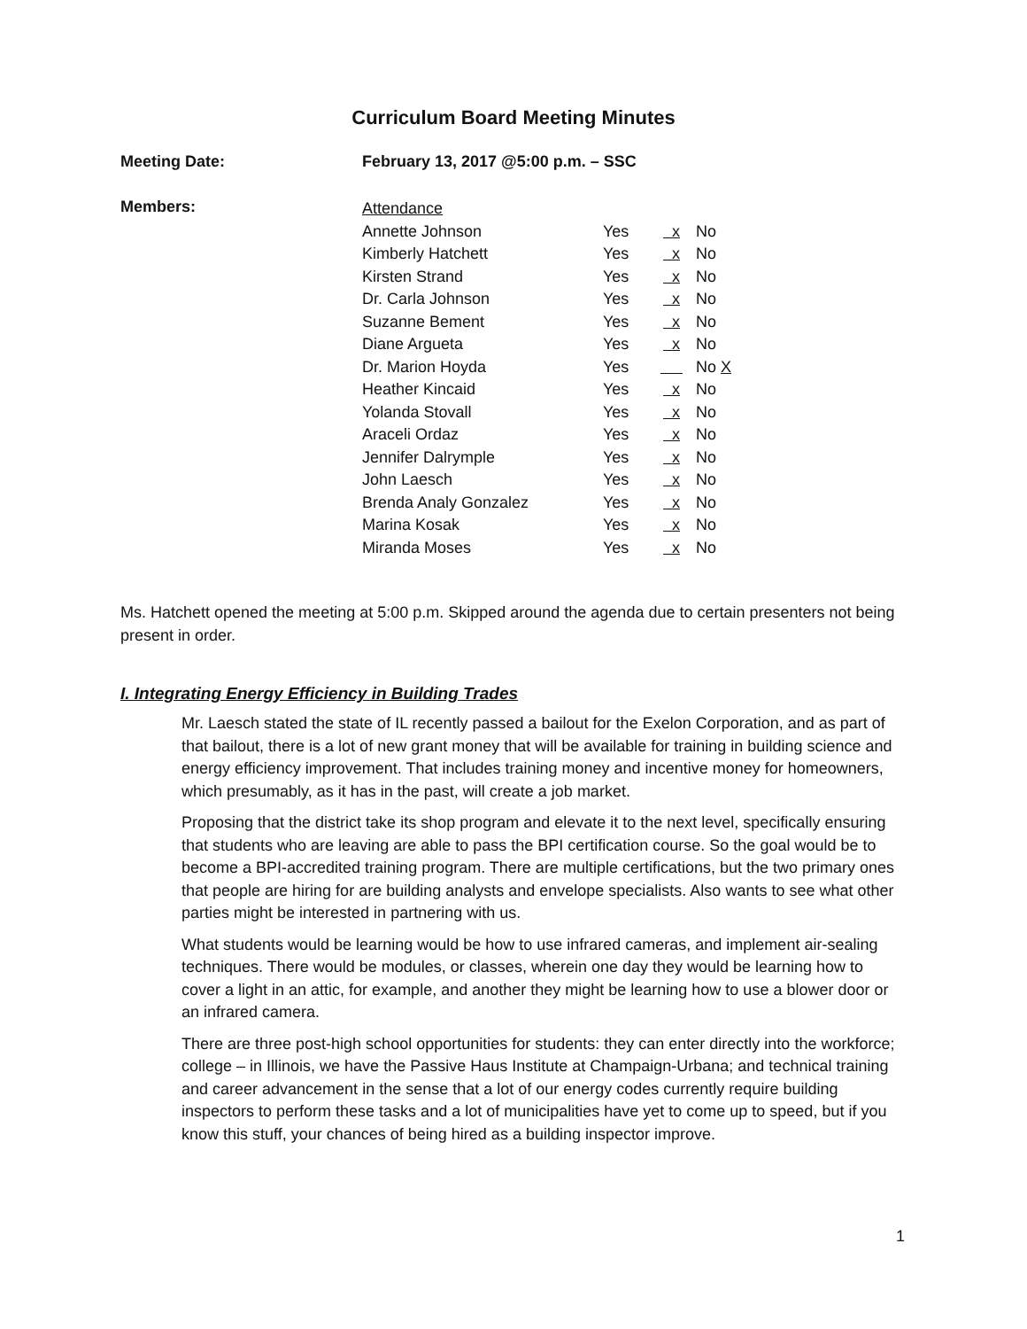Curriculum Board Meeting Minutes
Meeting Date: February 13, 2017 @5:00 p.m. – SSC
Members:
| Attendance | | | |
| Annette Johnson | Yes | x | No |
| Kimberly Hatchett | Yes | x | No |
| Kirsten Strand | Yes | x | No |
| Dr. Carla Johnson | Yes | x | No |
| Suzanne Bement | Yes | x | No |
| Diane Argueta | Yes | x | No |
| Dr. Marion Hoyda | Yes | | No X |
| Heather Kincaid | Yes | x | No |
| Yolanda Stovall | Yes | x | No |
| Araceli Ordaz | Yes | x | No |
| Jennifer Dalrymple | Yes | x | No |
| John Laesch | Yes | x | No |
| Brenda Analy Gonzalez | Yes | x | No |
| Marina Kosak | Yes | x | No |
| Miranda Moses | Yes | x | No |
Ms. Hatchett opened the meeting at 5:00 p.m. Skipped around the agenda due to certain presenters not being present in order.
I. Integrating Energy Efficiency in Building Trades
Mr. Laesch stated the state of IL recently passed a bailout for the Exelon Corporation, and as part of that bailout, there is a lot of new grant money that will be available for training in building science and energy efficiency improvement. That includes training money and incentive money for homeowners, which presumably, as it has in the past, will create a job market.
Proposing that the district take its shop program and elevate it to the next level, specifically ensuring that students who are leaving are able to pass the BPI certification course. So the goal would be to become a BPI-accredited training program. There are multiple certifications, but the two primary ones that people are hiring for are building analysts and envelope specialists. Also wants to see what other parties might be interested in partnering with us.
What students would be learning would be how to use infrared cameras, and implement air-sealing techniques. There would be modules, or classes, wherein one day they would be learning how to cover a light in an attic, for example, and another they might be learning how to use a blower door or an infrared camera.
There are three post-high school opportunities for students: they can enter directly into the workforce; college – in Illinois, we have the Passive Haus Institute at Champaign-Urbana; and technical training and career advancement in the sense that a lot of our energy codes currently require building inspectors to perform these tasks and a lot of municipalities have yet to come up to speed, but if you know this stuff, your chances of being hired as a building inspector improve.
1